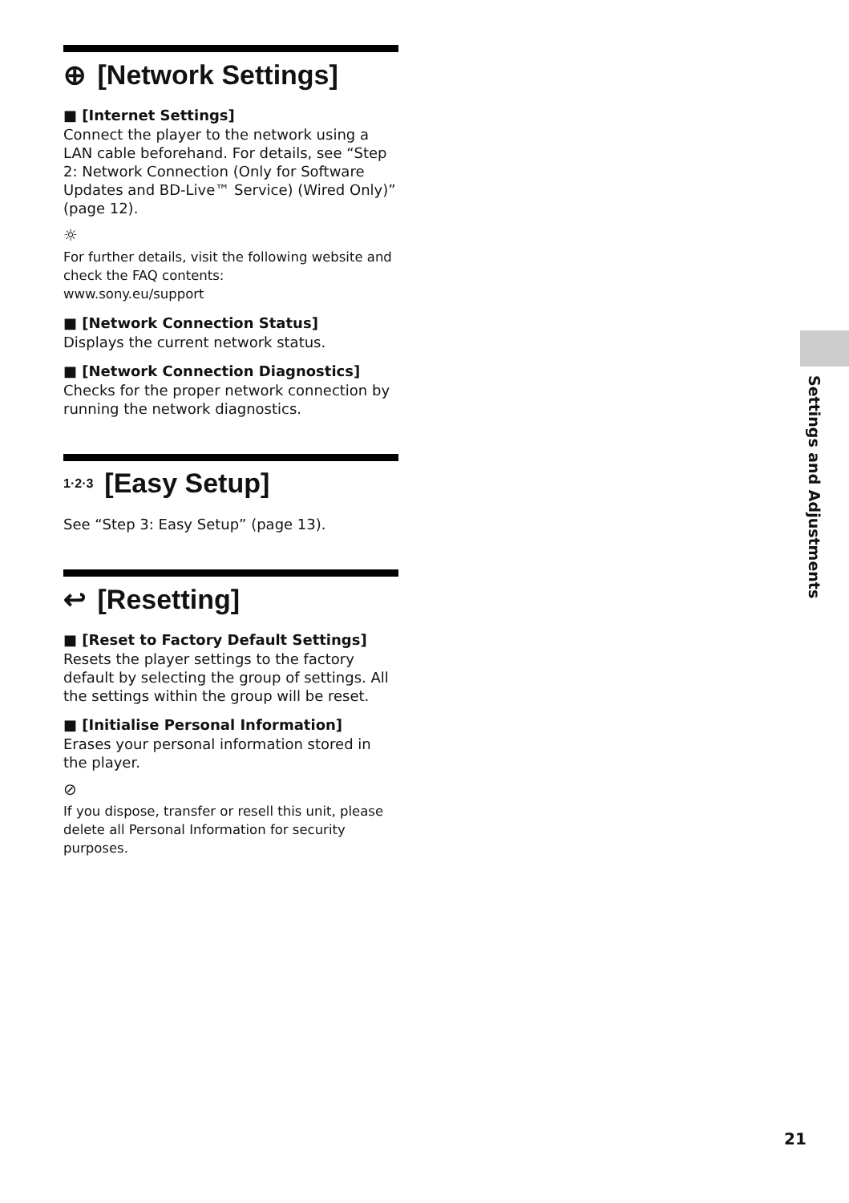⊕ [Network Settings]
■ [Internet Settings]
Connect the player to the network using a LAN cable beforehand. For details, see “Step 2: Network Connection (Only for Software Updates and BD-Live™ Service) (Wired Only)” (page 12).
☼
For further details, visit the following website and check the FAQ contents:
www.sony.eu/support
■ [Network Connection Status]
Displays the current network status.
■ [Network Connection Diagnostics]
Checks for the proper network connection by running the network diagnostics.
1·2·3 [Easy Setup]
See “Step 3: Easy Setup” (page 13).
↩ [Resetting]
■ [Reset to Factory Default Settings]
Resets the player settings to the factory default by selecting the group of settings. All the settings within the group will be reset.
■ [Initialise Personal Information]
Erases your personal information stored in the player.
⊘
If you dispose, transfer or resell this unit, please delete all Personal Information for security purposes.
Settings and Adjustments
21